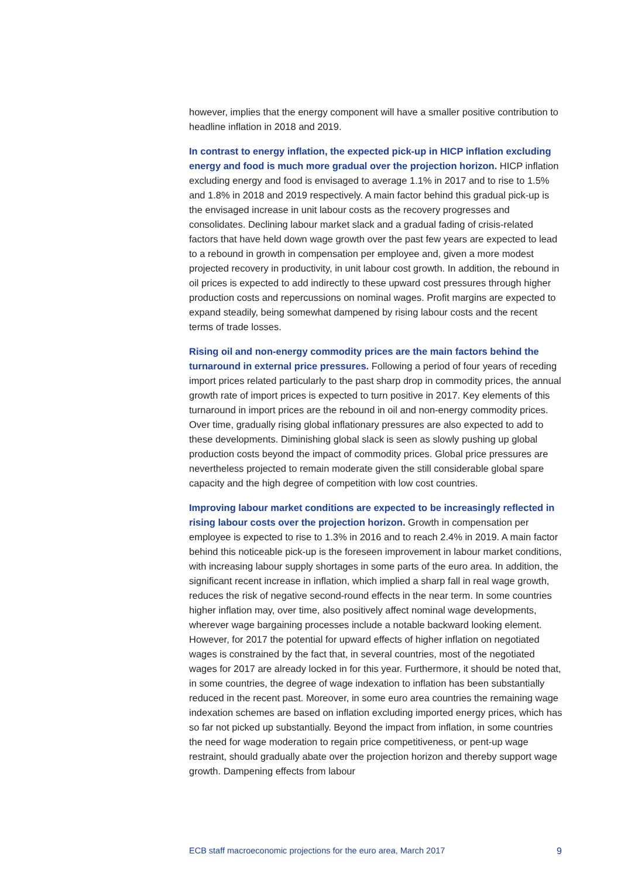however, implies that the energy component will have a smaller positive contribution to headline inflation in 2018 and 2019.
In contrast to energy inflation, the expected pick-up in HICP inflation excluding energy and food is much more gradual over the projection horizon. HICP inflation excluding energy and food is envisaged to average 1.1% in 2017 and to rise to 1.5% and 1.8% in 2018 and 2019 respectively. A main factor behind this gradual pick-up is the envisaged increase in unit labour costs as the recovery progresses and consolidates. Declining labour market slack and a gradual fading of crisis-related factors that have held down wage growth over the past few years are expected to lead to a rebound in growth in compensation per employee and, given a more modest projected recovery in productivity, in unit labour cost growth. In addition, the rebound in oil prices is expected to add indirectly to these upward cost pressures through higher production costs and repercussions on nominal wages. Profit margins are expected to expand steadily, being somewhat dampened by rising labour costs and the recent terms of trade losses.
Rising oil and non-energy commodity prices are the main factors behind the turnaround in external price pressures. Following a period of four years of receding import prices related particularly to the past sharp drop in commodity prices, the annual growth rate of import prices is expected to turn positive in 2017. Key elements of this turnaround in import prices are the rebound in oil and non-energy commodity prices. Over time, gradually rising global inflationary pressures are also expected to add to these developments. Diminishing global slack is seen as slowly pushing up global production costs beyond the impact of commodity prices. Global price pressures are nevertheless projected to remain moderate given the still considerable global spare capacity and the high degree of competition with low cost countries.
Improving labour market conditions are expected to be increasingly reflected in rising labour costs over the projection horizon. Growth in compensation per employee is expected to rise to 1.3% in 2016 and to reach 2.4% in 2019. A main factor behind this noticeable pick-up is the foreseen improvement in labour market conditions, with increasing labour supply shortages in some parts of the euro area. In addition, the significant recent increase in inflation, which implied a sharp fall in real wage growth, reduces the risk of negative second-round effects in the near term. In some countries higher inflation may, over time, also positively affect nominal wage developments, wherever wage bargaining processes include a notable backward looking element. However, for 2017 the potential for upward effects of higher inflation on negotiated wages is constrained by the fact that, in several countries, most of the negotiated wages for 2017 are already locked in for this year. Furthermore, it should be noted that, in some countries, the degree of wage indexation to inflation has been substantially reduced in the recent past. Moreover, in some euro area countries the remaining wage indexation schemes are based on inflation excluding imported energy prices, which has so far not picked up substantially. Beyond the impact from inflation, in some countries the need for wage moderation to regain price competitiveness, or pent-up wage restraint, should gradually abate over the projection horizon and thereby support wage growth. Dampening effects from labour
ECB staff macroeconomic projections for the euro area, March 2017 9